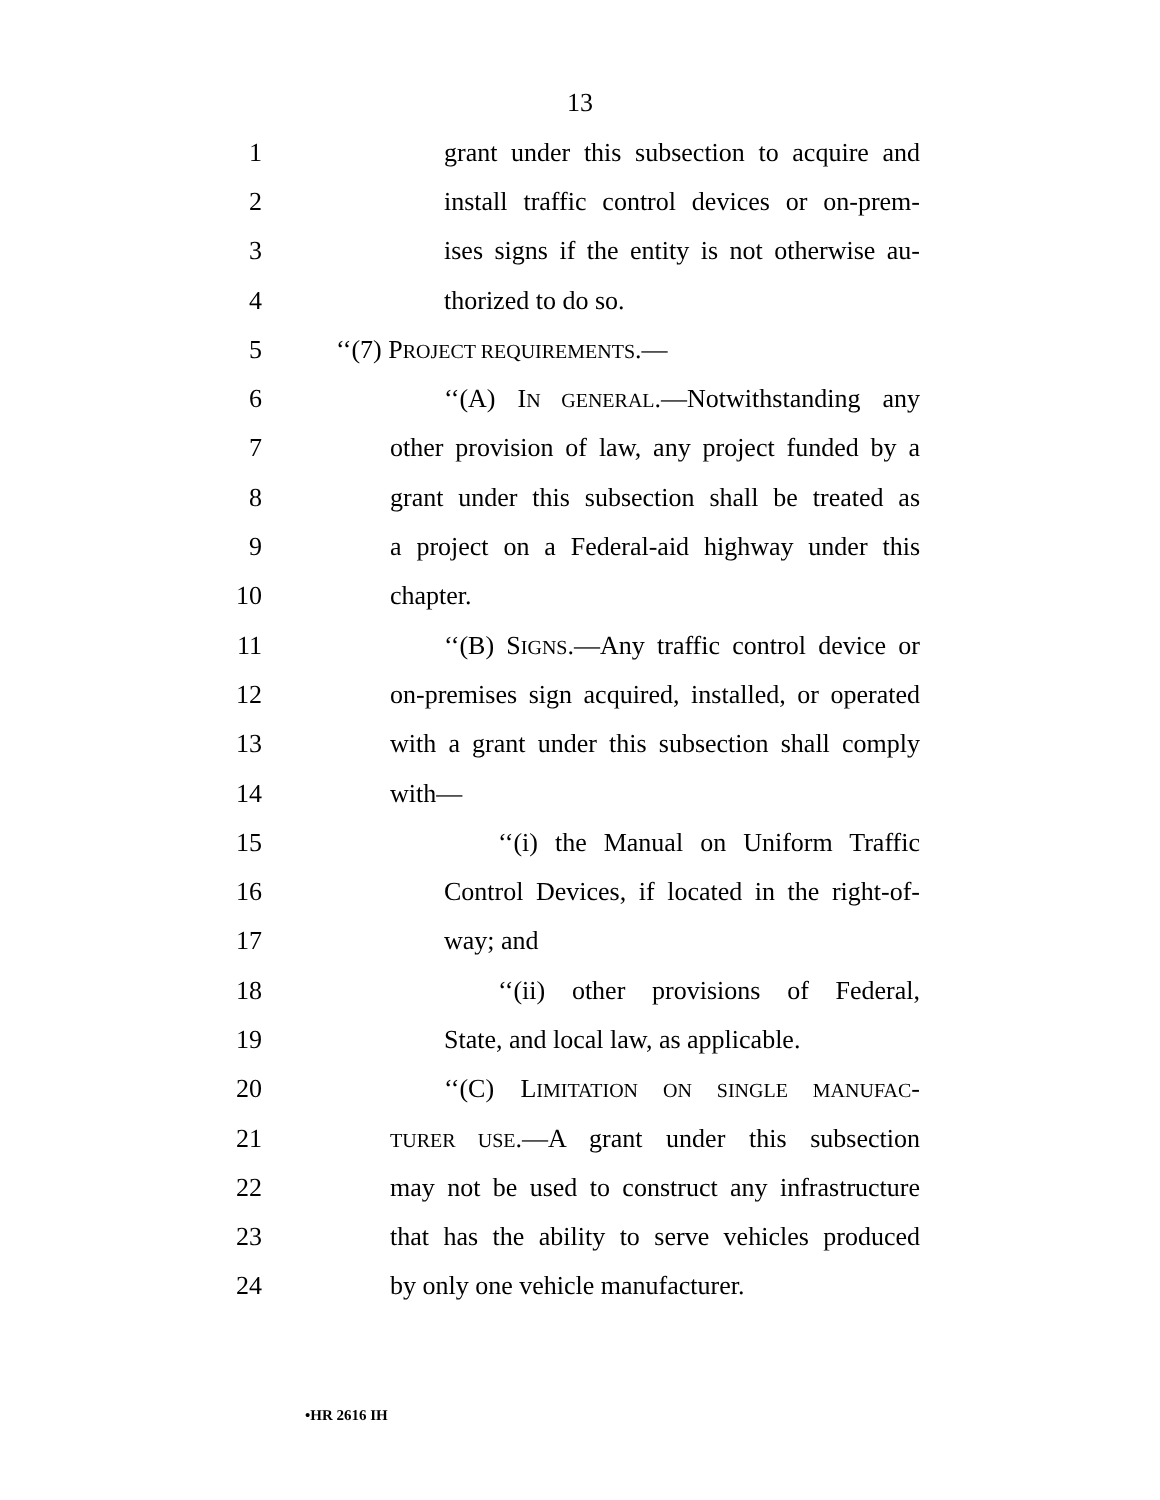13
1 grant under this subsection to acquire and
2 install traffic control devices or on-prem-
3 ises signs if the entity is not otherwise au-
4 thorized to do so.
5 ‘‘(7) PROJECT REQUIREMENTS.—
6 ‘‘(A) IN GENERAL.—Notwithstanding any
7 other provision of law, any project funded by a
8 grant under this subsection shall be treated as
9 a project on a Federal-aid highway under this
10 chapter.
11 ‘‘(B) SIGNS.—Any traffic control device or
12 on-premises sign acquired, installed, or operated
13 with a grant under this subsection shall comply
14 with—
15 ‘‘(i) the Manual on Uniform Traffic
16 Control Devices, if located in the right-of-
17 way; and
18 ‘‘(ii) other provisions of Federal,
19 State, and local law, as applicable.
20 ‘‘(C) LIMITATION ON SINGLE MANUFAC-
21 TURER USE.—A grant under this subsection
22 may not be used to construct any infrastructure
23 that has the ability to serve vehicles produced
24 by only one vehicle manufacturer.
•HR 2616 IH